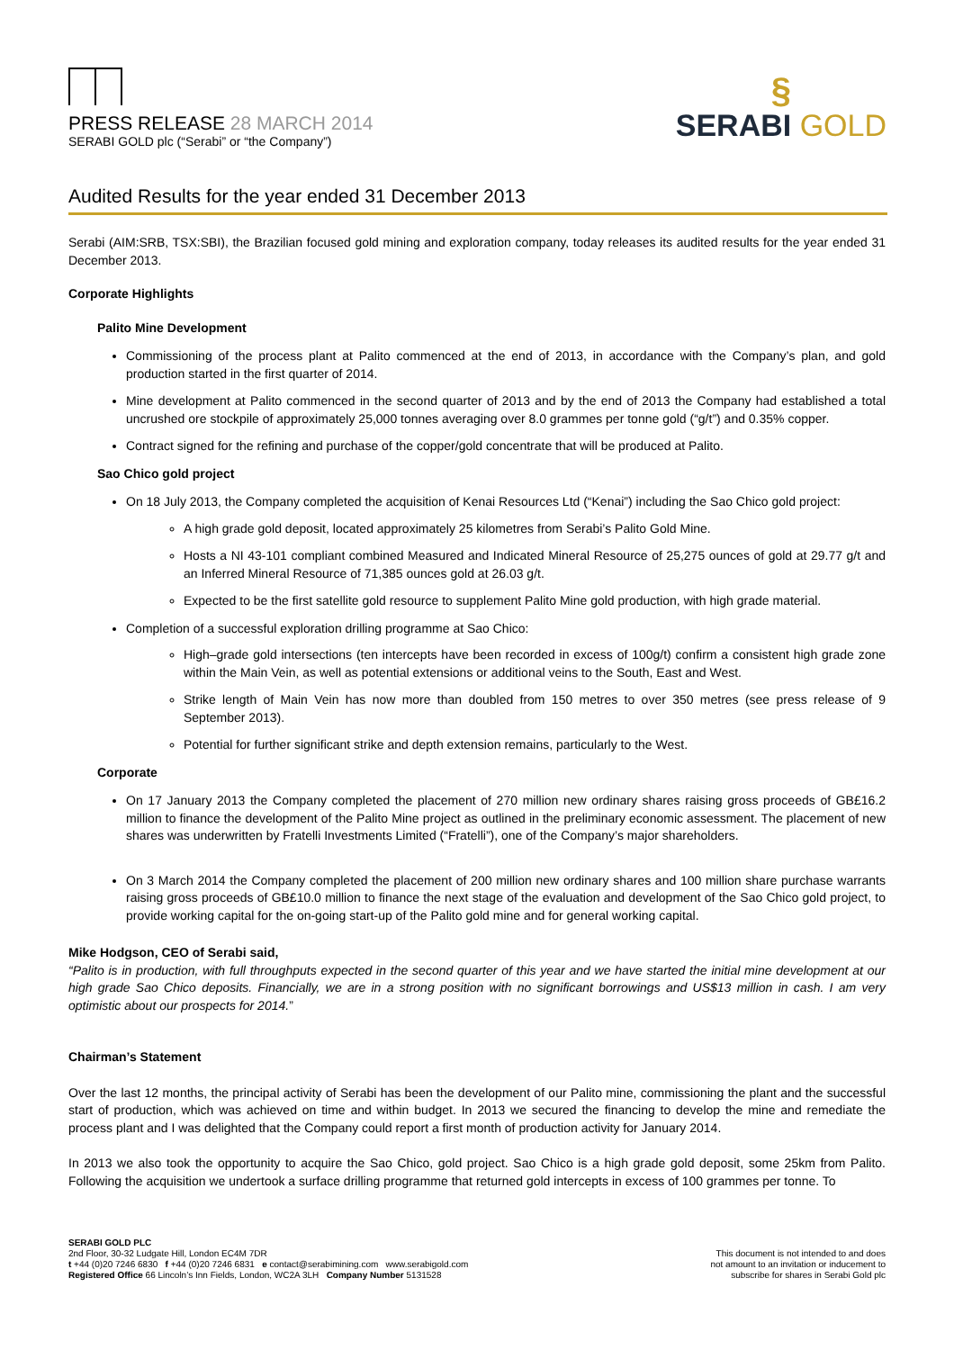PRESS RELEASE 28 MARCH 2014
SERABI GOLD plc (“Serabi” or “the Company”)
§
SERABI GOLD
Audited Results for the year ended 31 December 2013
Serabi (AIM:SRB, TSX:SBI), the Brazilian focused gold mining and exploration company, today releases its audited results for the year ended 31 December 2013.
Corporate Highlights
Palito Mine Development
Commissioning of the process plant at Palito commenced at the end of 2013, in accordance with the Company’s plan, and gold production started in the first quarter of 2014.
Mine development at Palito commenced in the second quarter of 2013 and by the end of 2013 the Company had established a total uncrushed ore stockpile of approximately 25,000 tonnes averaging over 8.0 grammes per tonne gold (“g/t”) and 0.35% copper.
Contract signed for the refining and purchase of the copper/gold concentrate that will be produced at Palito.
Sao Chico gold project
On 18 July 2013, the Company completed the acquisition of Kenai Resources Ltd (“Kenai”) including the Sao Chico gold project:
A high grade gold deposit, located approximately 25 kilometres from Serabi’s Palito Gold Mine.
Hosts a NI 43-101 compliant combined Measured and Indicated Mineral Resource of 25,275 ounces of gold at 29.77 g/t and an Inferred Mineral Resource of 71,385 ounces gold at 26.03 g/t.
Expected to be the first satellite gold resource to supplement Palito Mine gold production, with high grade material.
Completion of a successful exploration drilling programme at Sao Chico:
High–grade gold intersections (ten intercepts have been recorded in excess of 100g/t) confirm a consistent high grade zone within the Main Vein, as well as potential extensions or additional veins to the South, East and West.
Strike length of Main Vein has now more than doubled from 150 metres to over 350 metres (see press release of 9 September 2013).
Potential for further significant strike and depth extension remains, particularly to the West.
Corporate
On 17 January 2013 the Company completed the placement of 270 million new ordinary shares raising gross proceeds of GB£16.2 million to finance the development of the Palito Mine project as outlined in the preliminary economic assessment. The placement of new shares was underwritten by Fratelli Investments Limited (“Fratelli”), one of the Company’s major shareholders.
On 3 March 2014 the Company completed the placement of 200 million new ordinary shares and 100 million share purchase warrants raising gross proceeds of GB£10.0 million to finance the next stage of the evaluation and development of the Sao Chico gold project, to provide working capital for the on-going start-up of the Palito gold mine and for general working capital.
Mike Hodgson, CEO of Serabi said,
“Palito is in production, with full throughputs expected in the second quarter of this year and we have started the initial mine development at our high grade Sao Chico deposits. Financially, we are in a strong position with no significant borrowings and US$13 million in cash. I am very optimistic about our prospects for 2014.”
Chairman’s Statement
Over the last 12 months, the principal activity of Serabi has been the development of our Palito mine, commissioning the plant and the successful start of production, which was achieved on time and within budget. In 2013 we secured the financing to develop the mine and remediate the process plant and I was delighted that the Company could report a first month of production activity for January 2014.
In 2013 we also took the opportunity to acquire the Sao Chico, gold project. Sao Chico is a high grade gold deposit, some 25km from Palito. Following the acquisition we undertook a surface drilling programme that returned gold intercepts in excess of 100 grammes per tonne. To
SERABI GOLD PLC
2nd Floor, 30-32 Ludgate Hill, London EC4M 7DR
t +44 (0)20 7246 6830 f +44 (0)20 7246 6831 e contact@serabimining.com www.serabigold.com
Registered Office 66 Lincoln’s Inn Fields, London, WC2A 3LH Company Number 5131528
This document is not intended to and does
not amount to an invitation or inducement to
subscribe for shares in Serabi Gold plc